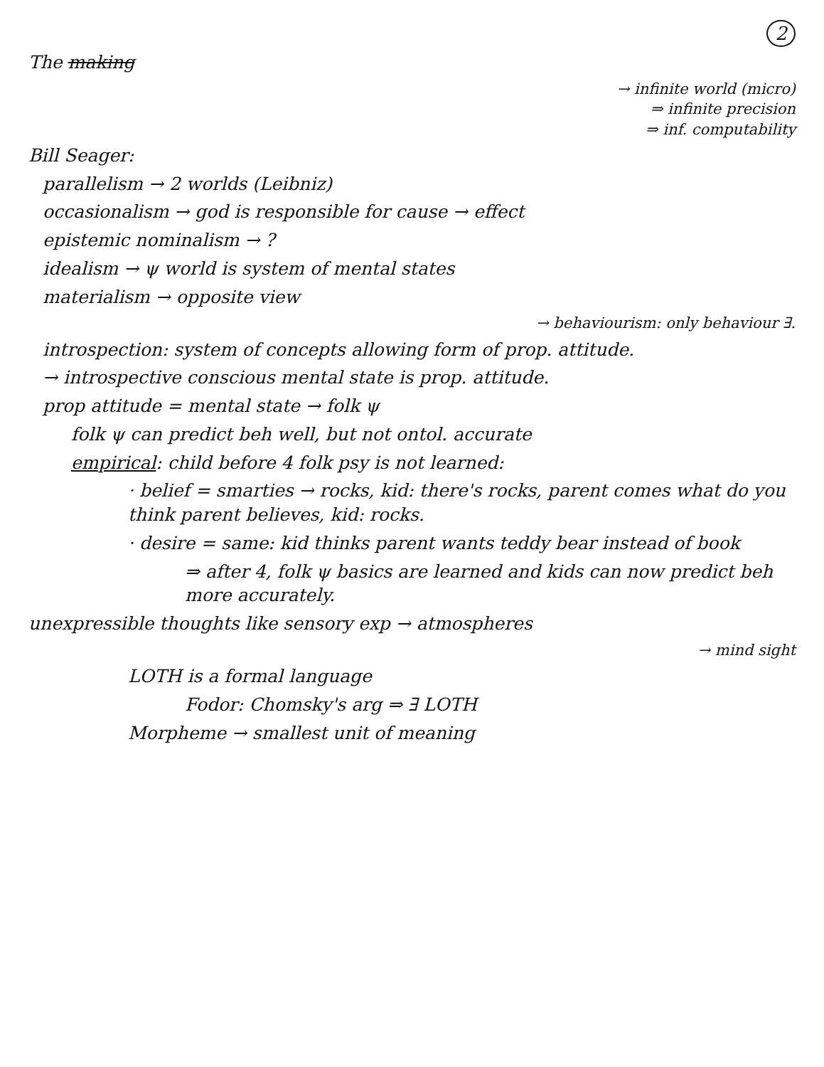2
The making
→ infinite world (micro)
⇒ infinite precision
⇒ inf. computability
Bill Seager:
parallelism → 2 worlds (Leibniz)
occasionalism → god is responsible for cause → effect
epistemic nominalism → ?
idealism → ψ world is system of mental states
materialism → opposite view
→ behaviourism: only behaviour ∃.
introspection: system of concepts allowing form of prop. attitude.
→ introspective conscious mental state is prop. attitude.
prop attitude = mental state → folk ψ
folk ψ can predict beh well, but not ontol. accurate
empirical: child before 4 folk psy is not learned:
· belief = smarties → rocks, kid: there's rocks, parent comes what do you think parent believes, kid: rocks.
· desire = same: kid thinks parent wants teddy bear instead of book
⇒ after 4, folk ψ basics are learned and kids can now predict beh more accurately.
unexpressible thoughts like sensory exp → atmospheres
→ mind sight
LOTH is a formal language
Fodor: Chomsky's arg ⇒ ∃ LOTH
Morpheme → smallest unit of meaning